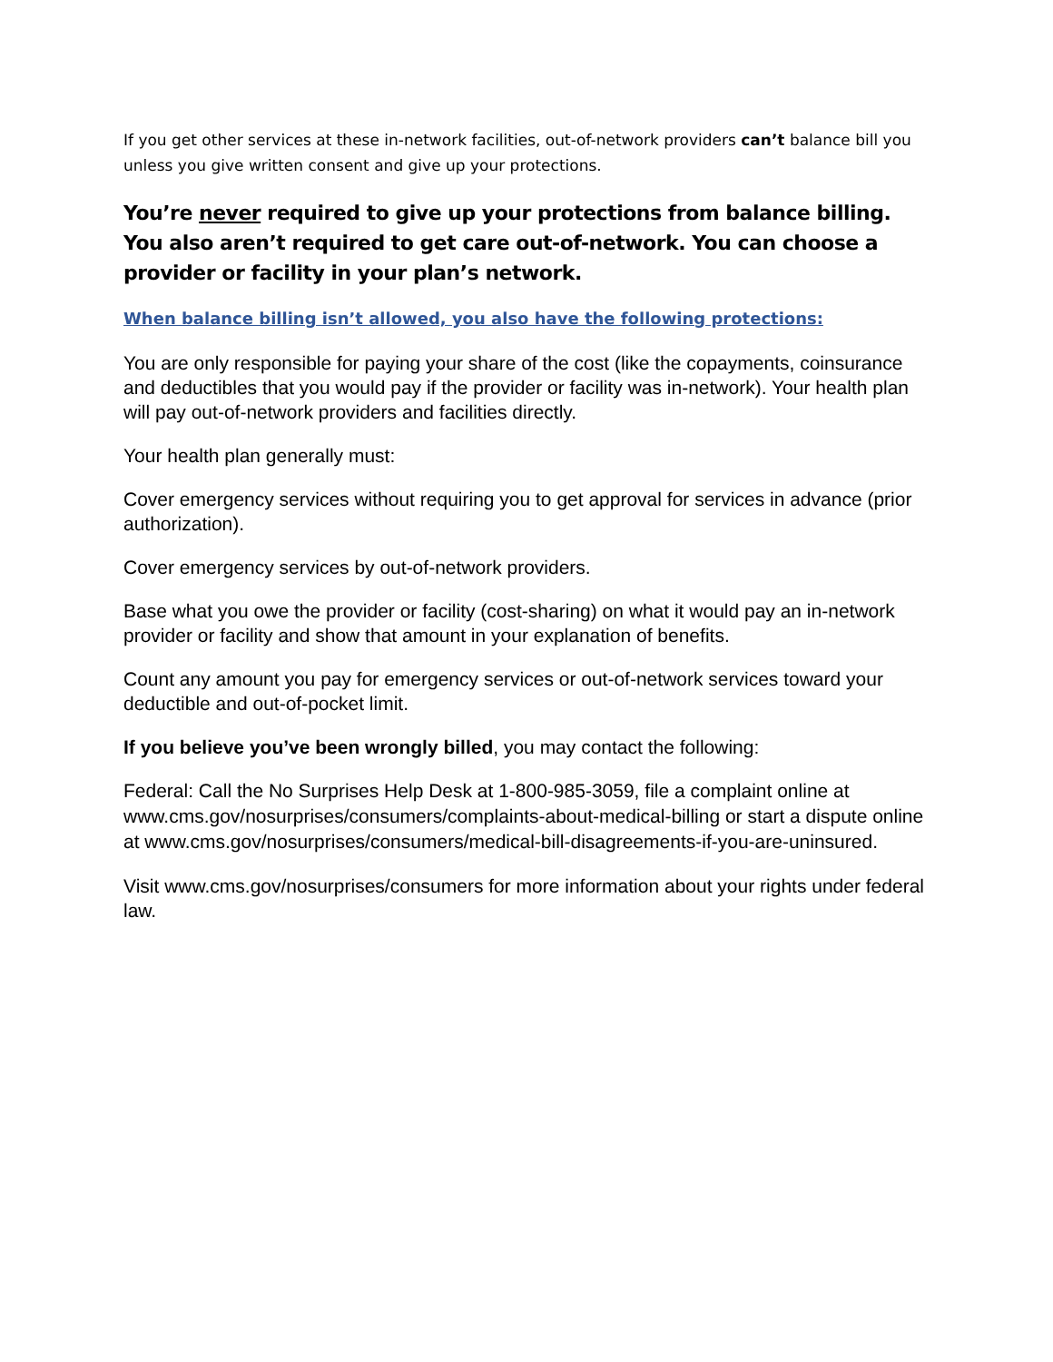If you get other services at these in-network facilities, out-of-network providers can’t balance bill you unless you give written consent and give up your protections.
You’re never required to give up your protections from balance billing. You also aren’t required to get care out-of-network. You can choose a provider or facility in your plan’s network.
When balance billing isn’t allowed, you also have the following protections:
You are only responsible for paying your share of the cost (like the copayments, coinsurance and deductibles that you would pay if the provider or facility was in-network). Your health plan will pay out-of-network providers and facilities directly.
Your health plan generally must:
Cover emergency services without requiring you to get approval for services in advance (prior authorization).
Cover emergency services by out-of-network providers.
Base what you owe the provider or facility (cost-sharing) on what it would pay an in-network provider or facility and show that amount in your explanation of benefits.
Count any amount you pay for emergency services or out-of-network services toward your deductible and out-of-pocket limit.
If you believe you’ve been wrongly billed, you may contact the following:
Federal: Call the No Surprises Help Desk at 1-800-985-3059, file a complaint online at www.cms.gov/nosurprises/consumers/complaints-about-medical-billing or start a dispute online at www.cms.gov/nosurprises/consumers/medical-bill-disagreements-if-you-are-uninsured.
Visit www.cms.gov/nosurprises/consumers for more information about your rights under federal law.